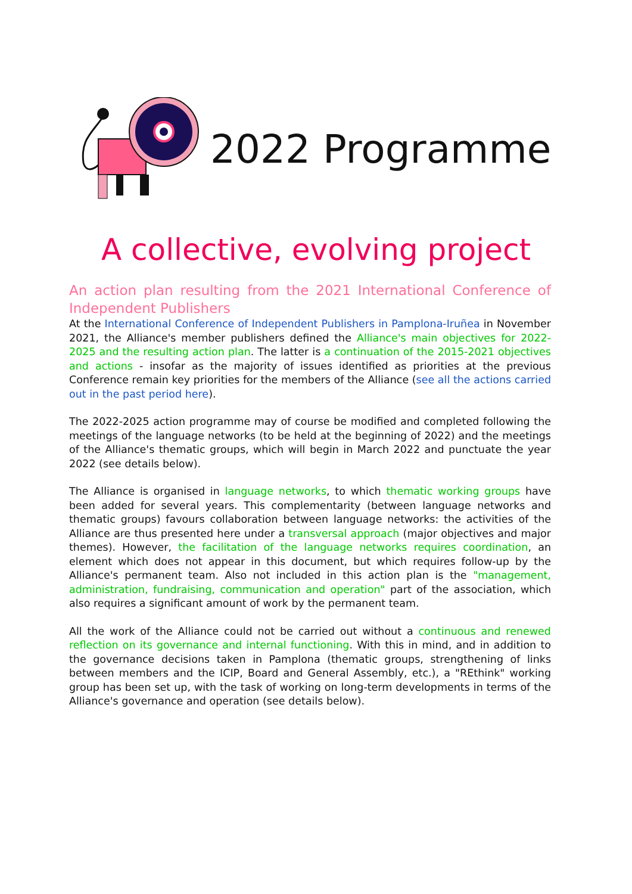2022 Programme
A collective, evolving project
An action plan resulting from the 2021 International Conference of Independent Publishers
At the International Conference of Independent Publishers in Pamplona-Iruñea in November 2021, the Alliance's member publishers defined the Alliance's main objectives for 2022-2025 and the resulting action plan. The latter is a continuation of the 2015-2021 objectives and actions - insofar as the majority of issues identified as priorities at the previous Conference remain key priorities for the members of the Alliance (see all the actions carried out in the past period here).
The 2022-2025 action programme may of course be modified and completed following the meetings of the language networks (to be held at the beginning of 2022) and the meetings of the Alliance's thematic groups, which will begin in March 2022 and punctuate the year 2022 (see details below).
The Alliance is organised in language networks, to which thematic working groups have been added for several years. This complementarity (between language networks and thematic groups) favours collaboration between language networks: the activities of the Alliance are thus presented here under a transversal approach (major objectives and major themes). However, the facilitation of the language networks requires coordination, an element which does not appear in this document, but which requires follow-up by the Alliance's permanent team. Also not included in this action plan is the "management, administration, fundraising, communication and operation" part of the association, which also requires a significant amount of work by the permanent team.
All the work of the Alliance could not be carried out without a continuous and renewed reflection on its governance and internal functioning. With this in mind, and in addition to the governance decisions taken in Pamplona (thematic groups, strengthening of links between members and the ICIP, Board and General Assembly, etc.), a "REthink" working group has been set up, with the task of working on long-term developments in terms of the Alliance's governance and operation (see details below).